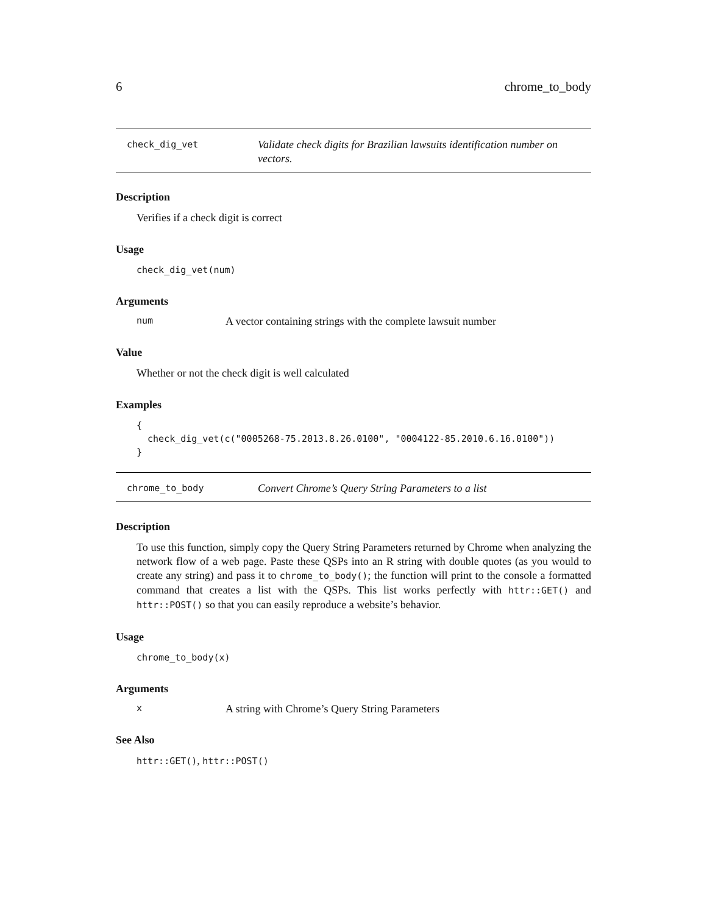6 chrome_to_body
check_dig_vet Validate check digits for Brazilian lawsuits identification number on vectors.
Description
Verifies if a check digit is correct
Usage
check_dig_vet(num)
Arguments
num A vector containing strings with the complete lawsuit number
Value
Whether or not the check digit is well calculated
Examples
{
  check_dig_vet(c("0005268-75.2013.8.26.0100", "0004122-85.2010.6.16.0100"))
}
chrome_to_body Convert Chrome’s Query String Parameters to a list
Description
To use this function, simply copy the Query String Parameters returned by Chrome when analyzing the network flow of a web page. Paste these QSPs into an R string with double quotes (as you would to create any string) and pass it to chrome_to_body(); the function will print to the console a formatted command that creates a list with the QSPs. This list works perfectly with httr::GET() and httr::POST() so that you can easily reproduce a website’s behavior.
Usage
chrome_to_body(x)
Arguments
x A string with Chrome’s Query String Parameters
See Also
httr::GET(), httr::POST()